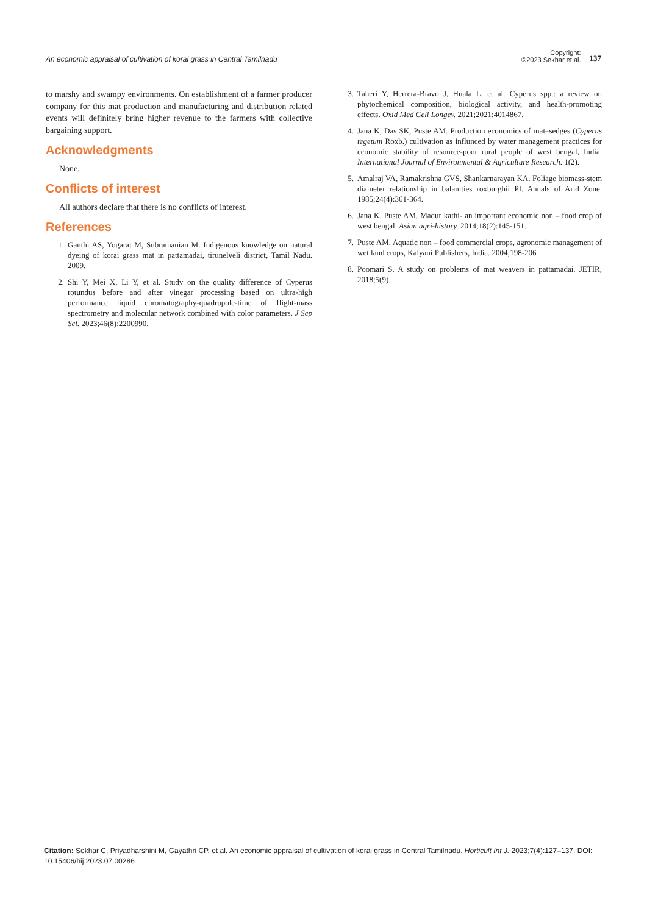An economic appraisal of cultivation of korai grass in Central Tamilnadu
Copyright:
©2023 Sekhar et al.
137
to marshy and swampy environments. On establishment of a farmer producer company for this mat production and manufacturing and distribution related events will definitely bring higher revenue to the farmers with collective bargaining support.
Acknowledgments
None.
Conflicts of interest
All authors declare that there is no conflicts of interest.
References
1. Ganthi AS, Yogaraj M, Subramanian M. Indigenous knowledge on natural dyeing of korai grass mat in pattamadai, tirunelveli district, Tamil Nadu. 2009.
2. Shi Y, Mei X, Li Y, et al. Study on the quality difference of Cyperus rotundus before and after vinegar processing based on ultra-high performance liquid chromatography-quadrupole-time of flight-mass spectrometry and molecular network combined with color parameters. J Sep Sci. 2023;46(8):2200990.
3. Taheri Y, Herrera-Bravo J, Huala L, et al. Cyperus spp.: a review on phytochemical composition, biological activity, and health-promoting effects. Oxid Med Cell Longev. 2021;2021:4014867.
4. Jana K, Das SK, Puste AM. Production economics of mat–sedges (Cyperus tegetum Roxb.) cultivation as influnced by water management practices for economic stability of resource-poor rural people of west bengal, India. International Journal of Environmental & Agriculture Research. 1(2).
5. Amalraj VA, Ramakrishna GVS, Shankarnarayan KA. Foliage biomass-stem diameter relationship in balanities roxburghii PI. Annals of Arid Zone. 1985;24(4):361-364.
6. Jana K, Puste AM. Madur kathi- an important economic non – food crop of west bengal. Asian agri-history. 2014;18(2):145-151.
7. Puste AM. Aquatic non – food commercial crops, agronomic management of wet land crops, Kalyani Publishers, India. 2004;198-206
8. Poomari S. A study on problems of mat weavers in pattamadai. JETIR, 2018;5(9).
Citation: Sekhar C, Priyadharshini M, Gayathri CP, et al. An economic appraisal of cultivation of korai grass in Central Tamilnadu. Horticult Int J. 2023;7(4):127‒137. DOI: 10.15406/hij.2023.07.00286